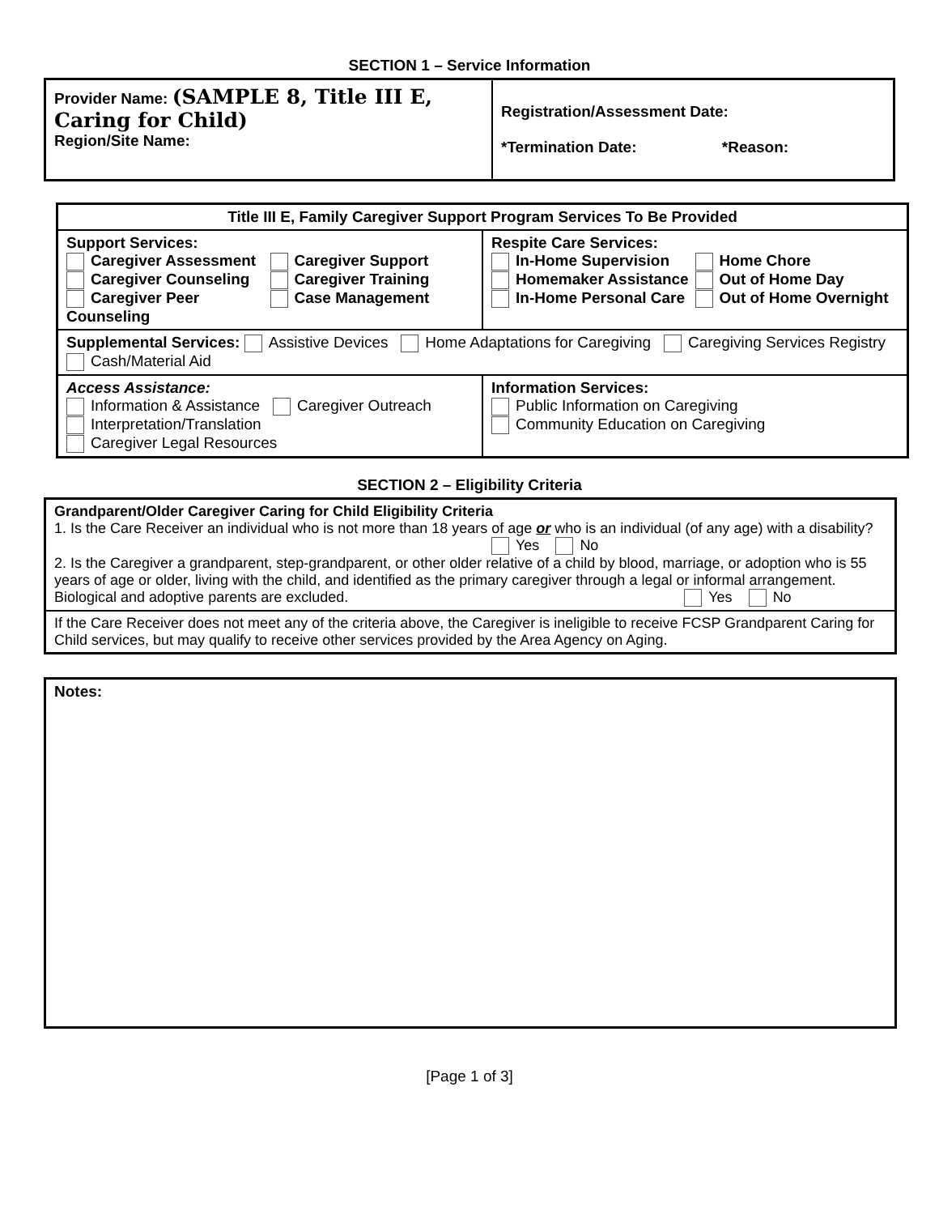SECTION 1 – Service Information
| Provider Name: (SAMPLE 8, Title III E, Caring for Child) Region/Site Name: | Registration/Assessment Date: *Termination Date: *Reason: |
| Title III E, Family Caregiver Support Program Services To Be Provided | |
| --- | --- |
| Support Services: Caregiver Assessment Caregiver Counseling Caregiver Peer Counseling Caregiver Support Caregiver Training Case Management | Respite Care Services: In-Home Supervision Homemaker Assistance In-Home Personal Care Home Chore Out of Home Day Out of Home Overnight |
| Supplemental Services: Assistive Devices Home Adaptations for Caregiving Caregiving Services Registry Cash/Material Aid | |
| Access Assistance: Information & Assistance Caregiver Outreach Interpretation/Translation Caregiver Legal Resources | Information Services: Public Information on Caregiving Community Education on Caregiving |
SECTION 2 – Eligibility Criteria
| Grandparent/Older Caregiver Caring for Child Eligibility Criteria 1. Is the Care Receiver an individual who is not more than 18 years of age or who is an individual (of any age) with a disability? Yes No 2. Is the Caregiver a grandparent, step-grandparent, or other older relative of a child by blood, marriage, or adoption who is 55 years of age or older, living with the child, and identified as the primary caregiver through a legal or informal arrangement. Biological and adoptive parents are excluded. Yes No |
| If the Care Receiver does not meet any of the criteria above, the Caregiver is ineligible to receive FCSP Grandparent Caring for Child services, but may qualify to receive other services provided by the Area Agency on Aging. |
| Notes: |
[Page 1 of 3]